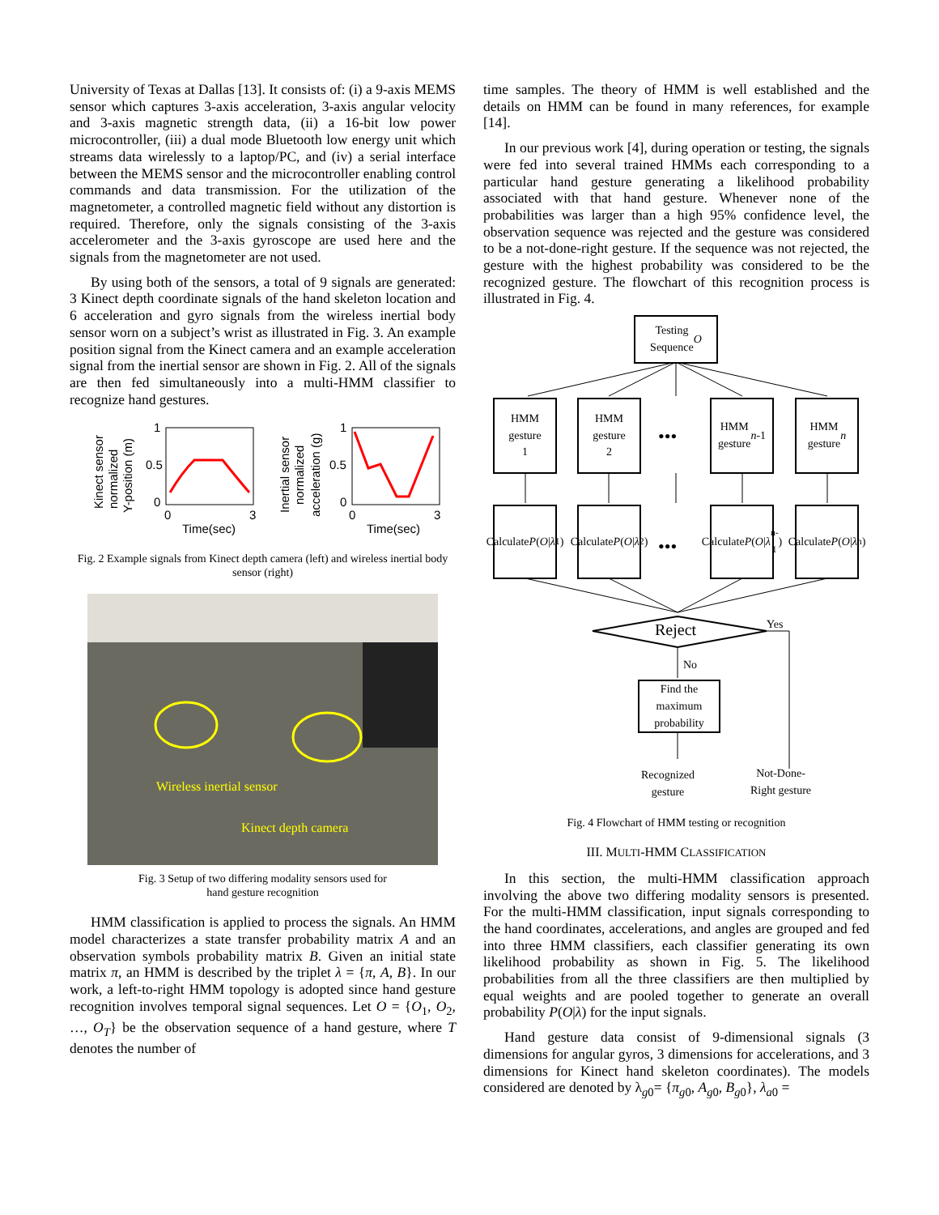University of Texas at Dallas [13]. It consists of: (i) a 9-axis MEMS sensor which captures 3-axis acceleration, 3-axis angular velocity and 3-axis magnetic strength data, (ii) a 16-bit low power microcontroller, (iii) a dual mode Bluetooth low energy unit which streams data wirelessly to a laptop/PC, and (iv) a serial interface between the MEMS sensor and the microcontroller enabling control commands and data transmission. For the utilization of the magnetometer, a controlled magnetic field without any distortion is required. Therefore, only the signals consisting of the 3-axis accelerometer and the 3-axis gyroscope are used here and the signals from the magnetometer are not used.
By using both of the sensors, a total of 9 signals are generated: 3 Kinect depth coordinate signals of the hand skeleton location and 6 acceleration and gyro signals from the wireless inertial body sensor worn on a subject’s wrist as illustrated in Fig. 3. An example position signal from the Kinect camera and an example acceleration signal from the inertial sensor are shown in Fig. 2. All of the signals are then fed simultaneously into a multi-HMM classifier to recognize hand gestures.
Kinect sensor
normalized
Y-position (m)
1
0.5
0
0
3
Time(sec)
Inertial sensor
normalized
acceleration (g)
1
0.5
0
0
3
Time(sec)
Fig. 2 Example signals from Kinect depth camera (left) and wireless inertial body sensor (right)
Wireless inertial sensor
Kinect depth camera
Fig. 3 Setup of two differing modality sensors used for
hand gesture recognition
HMM classification is applied to process the signals. An HMM model characterizes a state transfer probability matrix A and an observation symbols probability matrix B. Given an initial state matrix π, an HMM is described by the triplet λ = {π, A, B}. In our work, a left-to-right HMM topology is adopted since hand gesture recognition involves temporal signal sequences. Let O = {O<sub>1</sub>, O<sub>2</sub>, …, O<sub>T</sub>} be the observation sequence of a hand gesture, where T denotes the number of
time samples. The theory of HMM is well established and the details on HMM can be found in many references, for example [14].
In our previous work [4], during operation or testing, the signals were fed into several trained HMMs each corresponding to a particular hand gesture generating a likelihood probability associated with that hand gesture. Whenever none of the probabilities was larger than a high 95% confidence level, the observation sequence was rejected and the gesture was considered to be a not-done-right gesture. If the sequence was not rejected, the gesture with the highest probability was considered to be the recognized gesture. The flowchart of this recognition process is illustrated in Fig. 4.
Testing
Sequence O
HMM
gesture
1
HMM
gesture
2
•••
HMM
gesture
n -1
HMM
gesture
n
Calculate
P (O | λ<sup>1</sup>)
Calculate
P (O | λ<sup>2</sup>)
•••
Calculate
P (O | λ<sup>n-1</sup>)
Calculate
P (O | λ<sup>n</sup>)
Reject Yes
No
Find the
maximum
probability
Recognized
gesture
Not-Done-
Right gesture
Fig. 4 Flowchart of HMM testing or recognition
III. MULTI-HMM CLASSIFICATION
In this section, the multi-HMM classification approach involving the above two differing modality sensors is presented. For the multi-HMM classification, input signals corresponding to the hand coordinates, accelerations, and angles are grouped and fed into three HMM classifiers, each classifier generating its own likelihood probability as shown in Fig. 5. The likelihood probabilities from all the three classifiers are then multiplied by equal weights and are pooled together to generate an overall probability P(O|λ) for the input signals.
Hand gesture data consist of 9-dimensional signals (3 dimensions for angular gyros, 3 dimensions for accelerations, and 3 dimensions for Kinect hand skeleton coordinates). The models considered are denoted by λ<sub>g0</sub>= {π<sub>g0</sub>, A<sub>g0</sub>, B<sub>g0</sub>}, λ<sub>a0</sub> =